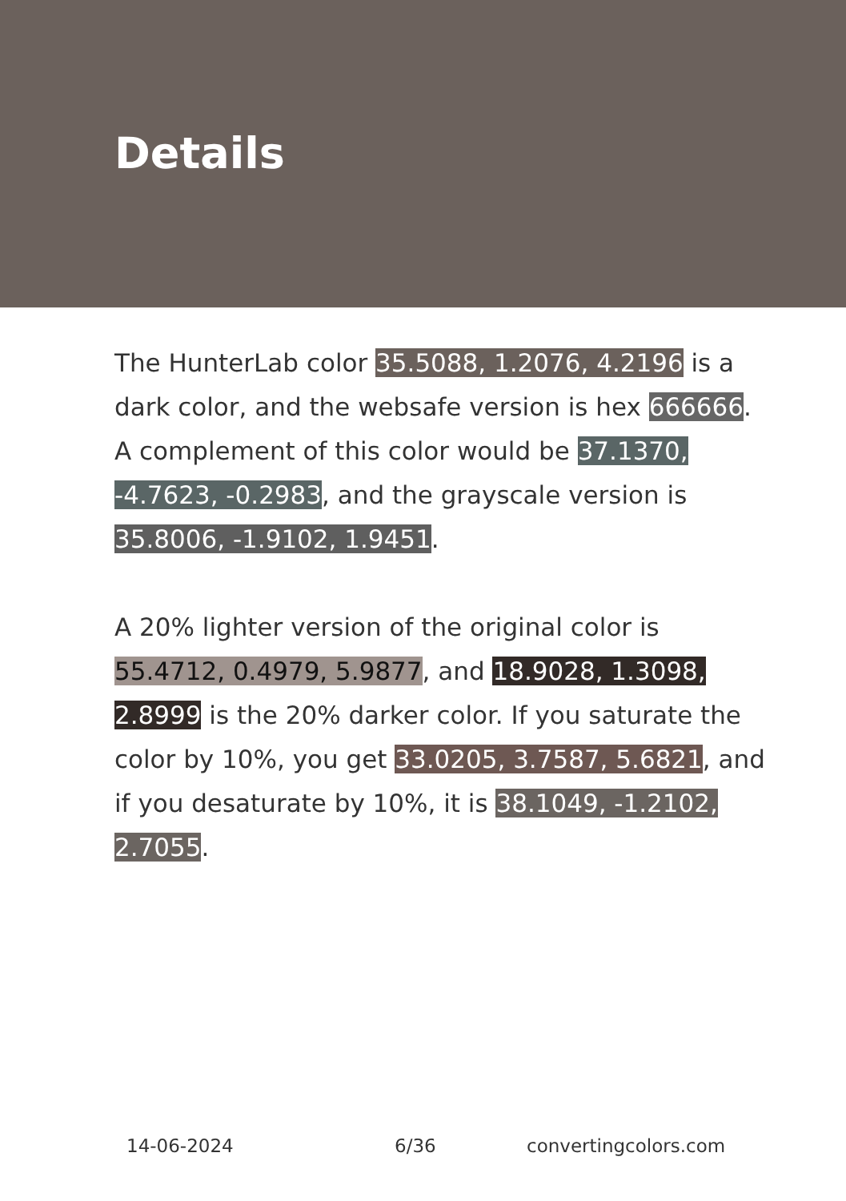Details
The HunterLab color 35.5088, 1.2076, 4.2196 is a dark color, and the websafe version is hex 666666. A complement of this color would be 37.1370, -4.7623, -0.2983, and the grayscale version is 35.8006, -1.9102, 1.9451.
A 20% lighter version of the original color is 55.4712, 0.4979, 5.9877, and 18.9028, 1.3098, 2.8999 is the 20% darker color. If you saturate the color by 10%, you get 33.0205, 3.7587, 5.6821, and if you desaturate by 10%, it is 38.1049, -1.2102, 2.7055.
14-06-2024 6/36 convertingcolors.com